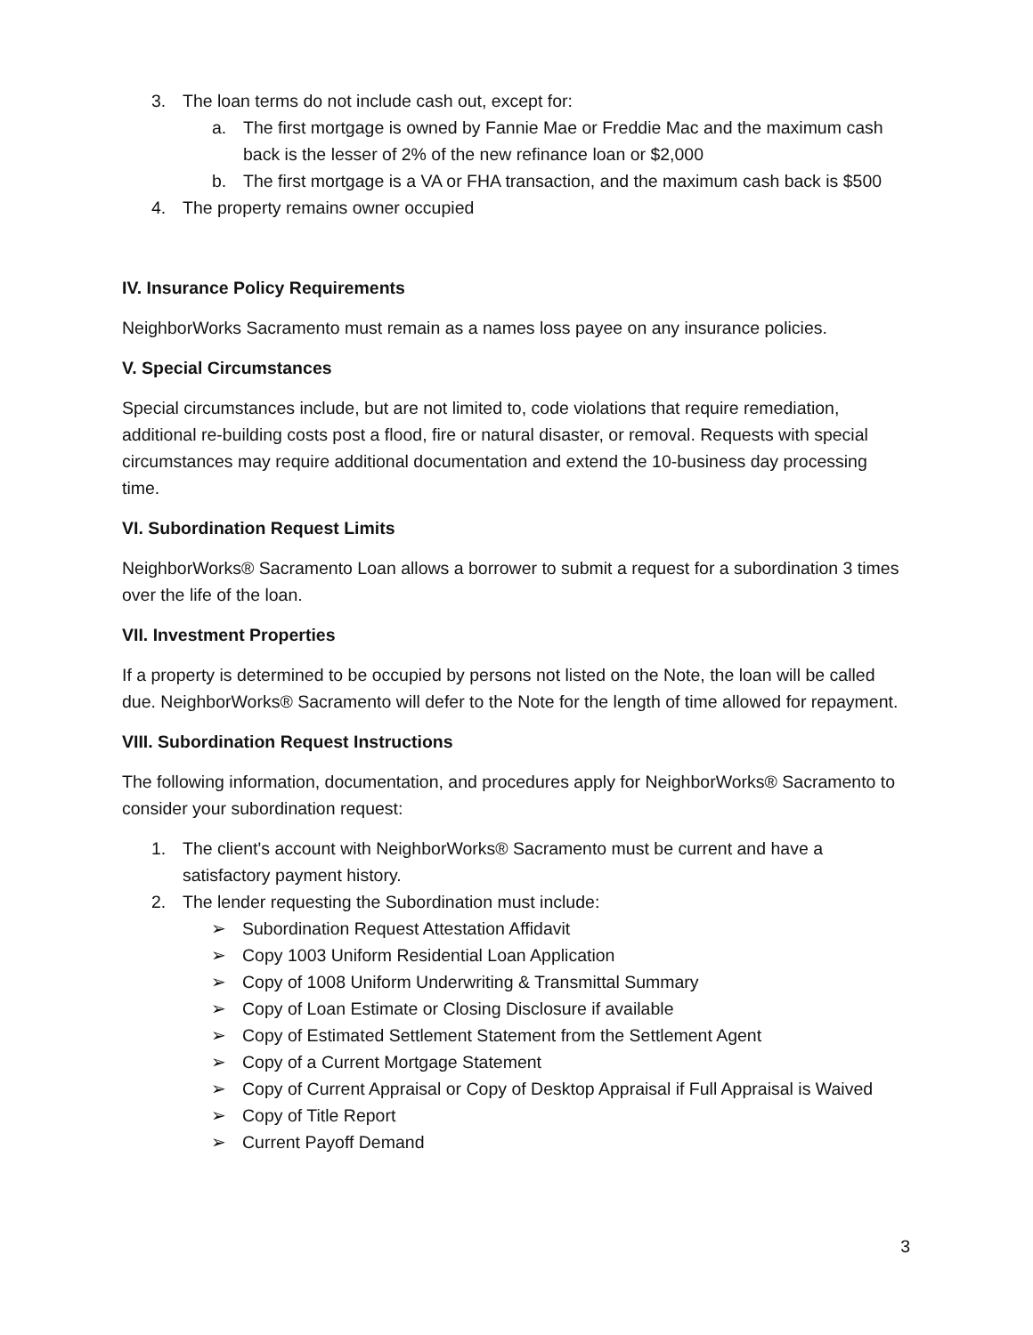3. The loan terms do not include cash out, except for:
a. The first mortgage is owned by Fannie Mae or Freddie Mac and the maximum cash back is the lesser of 2% of the new refinance loan or $2,000
b. The first mortgage is a VA or FHA transaction, and the maximum cash back is $500
4. The property remains owner occupied
IV. Insurance Policy Requirements
NeighborWorks Sacramento must remain as a names loss payee on any insurance policies.
V. Special Circumstances
Special circumstances include, but are not limited to, code violations that require remediation, additional re-building costs post a flood, fire or natural disaster, or removal. Requests with special circumstances may require additional documentation and extend the 10-business day processing time.
VI. Subordination Request Limits
NeighborWorks® Sacramento Loan allows a borrower to submit a request for a subordination 3 times over the life of the loan.
VII. Investment Properties
If a property is determined to be occupied by persons not listed on the Note, the loan will be called due. NeighborWorks® Sacramento will defer to the Note for the length of time allowed for repayment.
VIII. Subordination Request Instructions
The following information, documentation, and procedures apply for NeighborWorks® Sacramento to consider your subordination request:
1. The client's account with NeighborWorks® Sacramento must be current and have a satisfactory payment history.
2. The lender requesting the Subordination must include:
➢ Subordination Request Attestation Affidavit
➢ Copy 1003 Uniform Residential Loan Application
➢ Copy of 1008 Uniform Underwriting & Transmittal Summary
➢ Copy of Loan Estimate or Closing Disclosure if available
➢ Copy of Estimated Settlement Statement from the Settlement Agent
➢ Copy of a Current Mortgage Statement
➢ Copy of Current Appraisal or Copy of Desktop Appraisal if Full Appraisal is Waived
➢ Copy of Title Report
➢ Current Payoff Demand
3